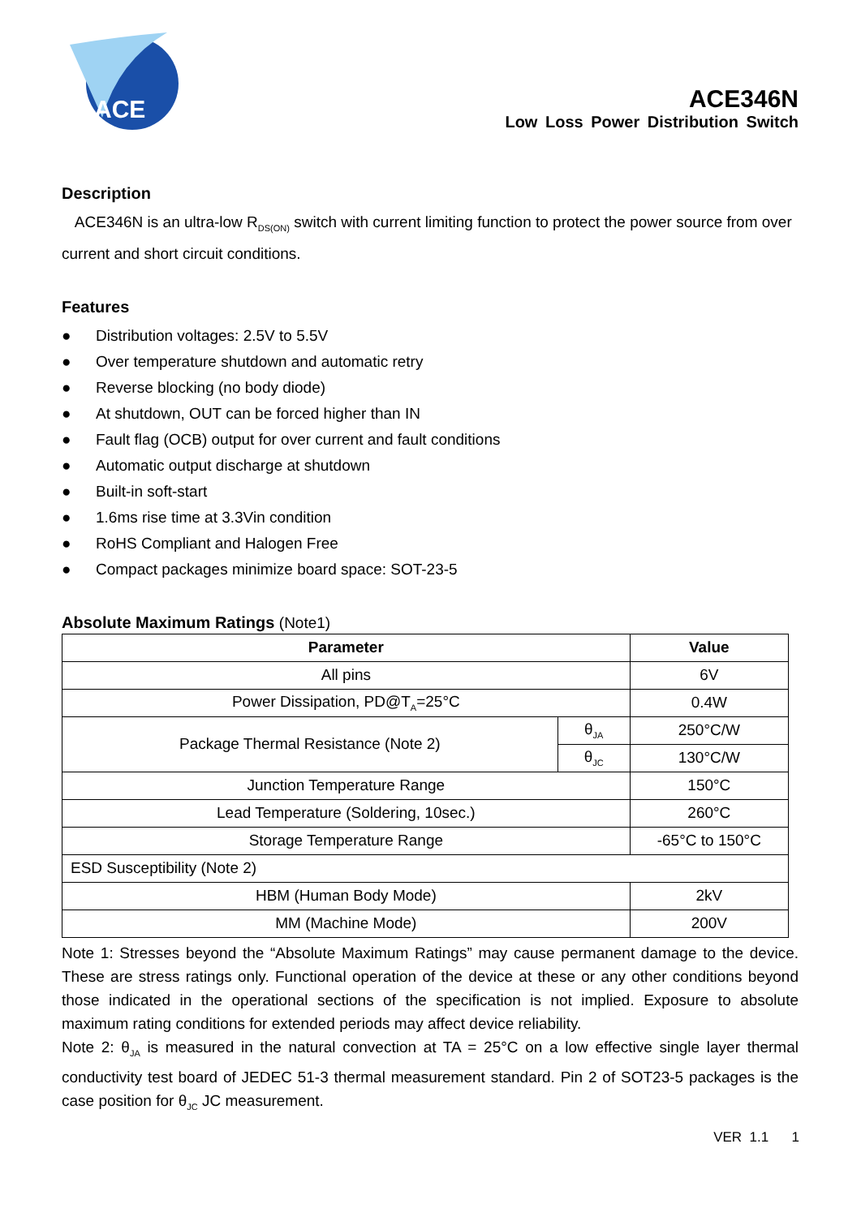ACE
ACE346N
Low Loss Power Distribution Switch
Description
ACE346N is an ultra-low R<sub>DS(ON)</sub> switch with current limiting function to protect the power source from over current and short circuit conditions.
Features
● Distribution voltages: 2.5V to 5.5V
● Over temperature shutdown and automatic retry
● Reverse blocking (no body diode)
● At shutdown, OUT can be forced higher than IN
● Fault flag (OCB) output for over current and fault conditions
● Automatic output discharge at shutdown
● Built-in soft-start
● 1.6ms rise time at 3.3Vin condition
● RoHS Compliant and Halogen Free
● Compact packages minimize board space: SOT-23-5
Absolute Maximum Ratings (Note1)
| Parameter | | Value |
| --- | --- | --- |
| All pins | | 6V |
| Power Dissipation, PD@T<sub>A</sub>=25°C | | 0.4W |
| Package Thermal Resistance (Note 2) | θ<sub>JA</sub> | 250°C/W |
| | θ<sub>JC</sub> | 130°C/W |
| Junction Temperature Range | | 150°C |
| Lead Temperature (Soldering, 10sec.) | | 260°C |
| Storage Temperature Range | | -65°C to 150°C |
| ESD Susceptibility (Note 2) | | |
| HBM (Human Body Mode) | | 2kV |
| MM (Machine Mode) | | 200V |
Note 1: Stresses beyond the “Absolute Maximum Ratings” may cause permanent damage to the device. These are stress ratings only. Functional operation of the device at these or any other conditions beyond those indicated in the operational sections of the specification is not implied. Exposure to absolute maximum rating conditions for extended periods may affect device reliability.
Note 2: θ<sub>JA</sub> is measured in the natural convection at TA = 25°C on a low effective single layer thermal conductivity test board of JEDEC 51-3 thermal measurement standard. Pin 2 of SOT23-5 packages is the case position for θ<sub>JC</sub> JC measurement.
VER 1.1 1